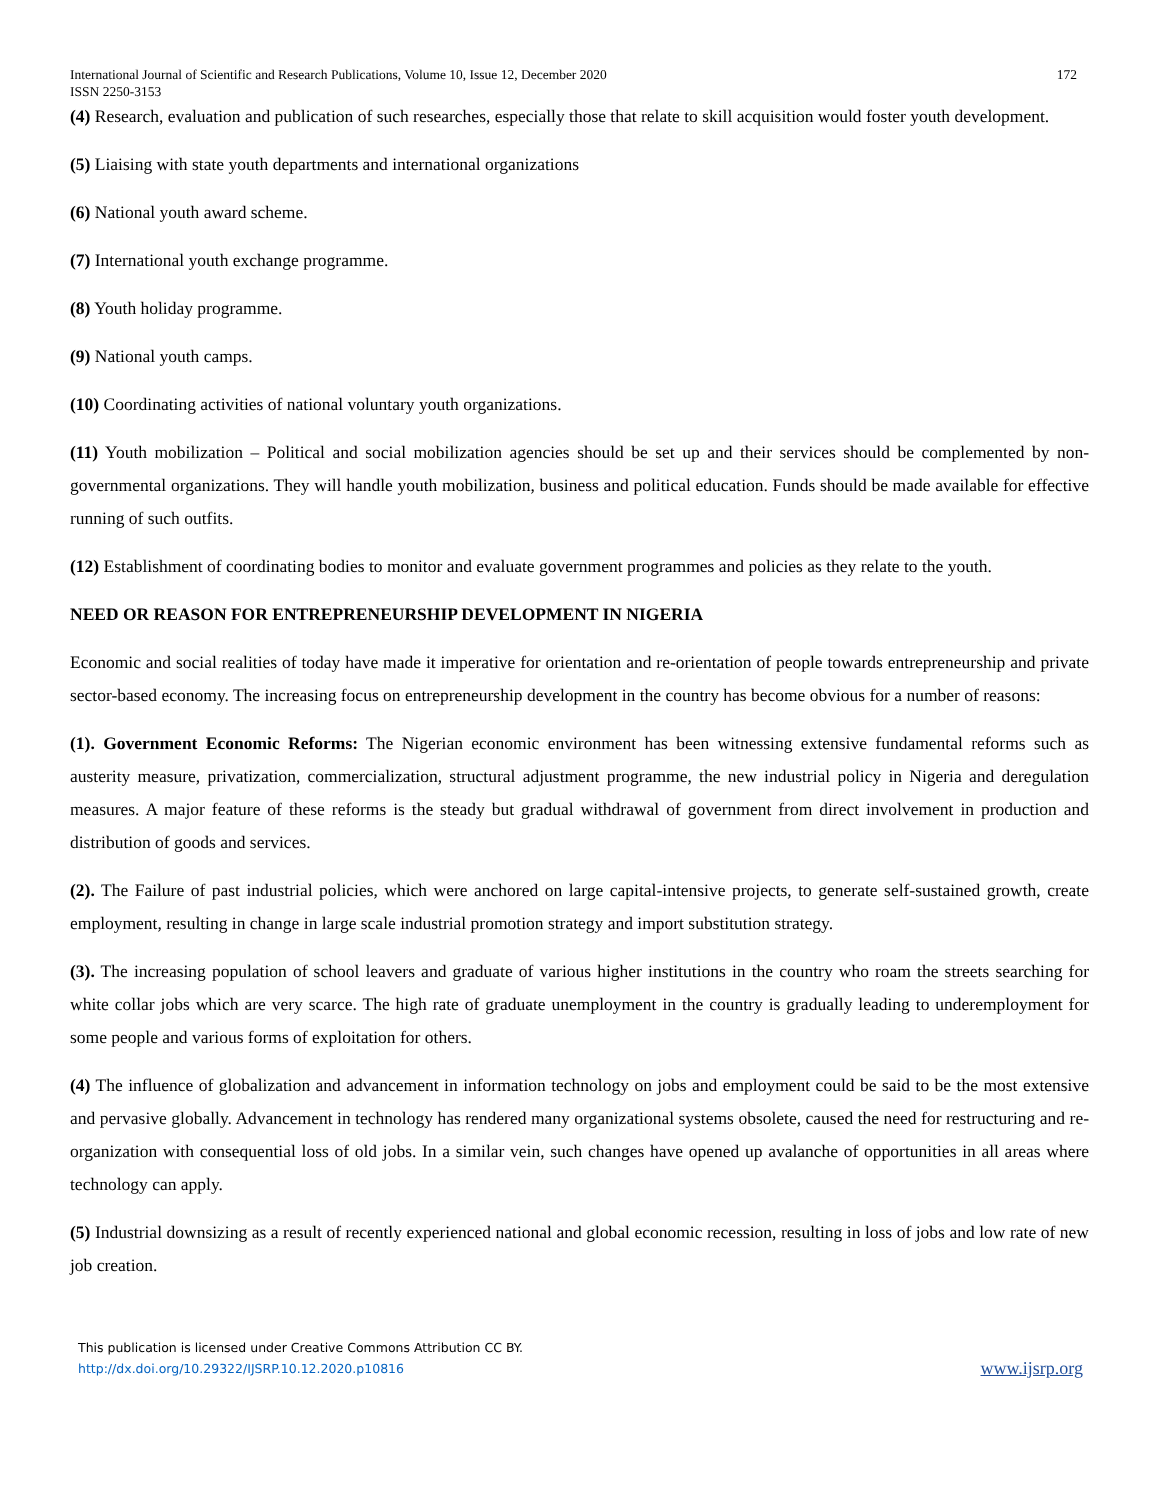International Journal of Scientific and Research Publications, Volume 10, Issue 12, December 2020
ISSN 2250-3153 172
(4) Research, evaluation and publication of such researches, especially those that relate to skill acquisition would foster youth development.
(5) Liaising with state youth departments and international organizations
(6) National youth award scheme.
(7) International youth exchange programme.
(8) Youth holiday programme.
(9) National youth camps.
(10) Coordinating activities of national voluntary youth organizations.
(11) Youth mobilization – Political and social mobilization agencies should be set up and their services should be complemented by non-governmental organizations. They will handle youth mobilization, business and political education. Funds should be made available for effective running of such outfits.
(12) Establishment of coordinating bodies to monitor and evaluate government programmes and policies as they relate to the youth.
NEED OR REASON FOR ENTREPRENEURSHIP DEVELOPMENT IN NIGERIA
Economic and social realities of today have made it imperative for orientation and re-orientation of people towards entrepreneurship and private sector-based economy. The increasing focus on entrepreneurship development in the country has become obvious for a number of reasons:
(1). Government Economic Reforms: The Nigerian economic environment has been witnessing extensive fundamental reforms such as austerity measure, privatization, commercialization, structural adjustment programme, the new industrial policy in Nigeria and deregulation measures. A major feature of these reforms is the steady but gradual withdrawal of government from direct involvement in production and distribution of goods and services.
(2). The Failure of past industrial policies, which were anchored on large capital-intensive projects, to generate self-sustained growth, create employment, resulting in change in large scale industrial promotion strategy and import substitution strategy.
(3). The increasing population of school leavers and graduate of various higher institutions in the country who roam the streets searching for white collar jobs which are very scarce. The high rate of graduate unemployment in the country is gradually leading to underemployment for some people and various forms of exploitation for others.
(4) The influence of globalization and advancement in information technology on jobs and employment could be said to be the most extensive and pervasive globally. Advancement in technology has rendered many organizational systems obsolete, caused the need for restructuring and re-organization with consequential loss of old jobs. In a similar vein, such changes have opened up avalanche of opportunities in all areas where technology can apply.
(5) Industrial downsizing as a result of recently experienced national and global economic recession, resulting in loss of jobs and low rate of new job creation.
This publication is licensed under Creative Commons Attribution CC BY.
http://dx.doi.org/10.29322/IJSRP.10.12.2020.p10816
www.ijsrp.org